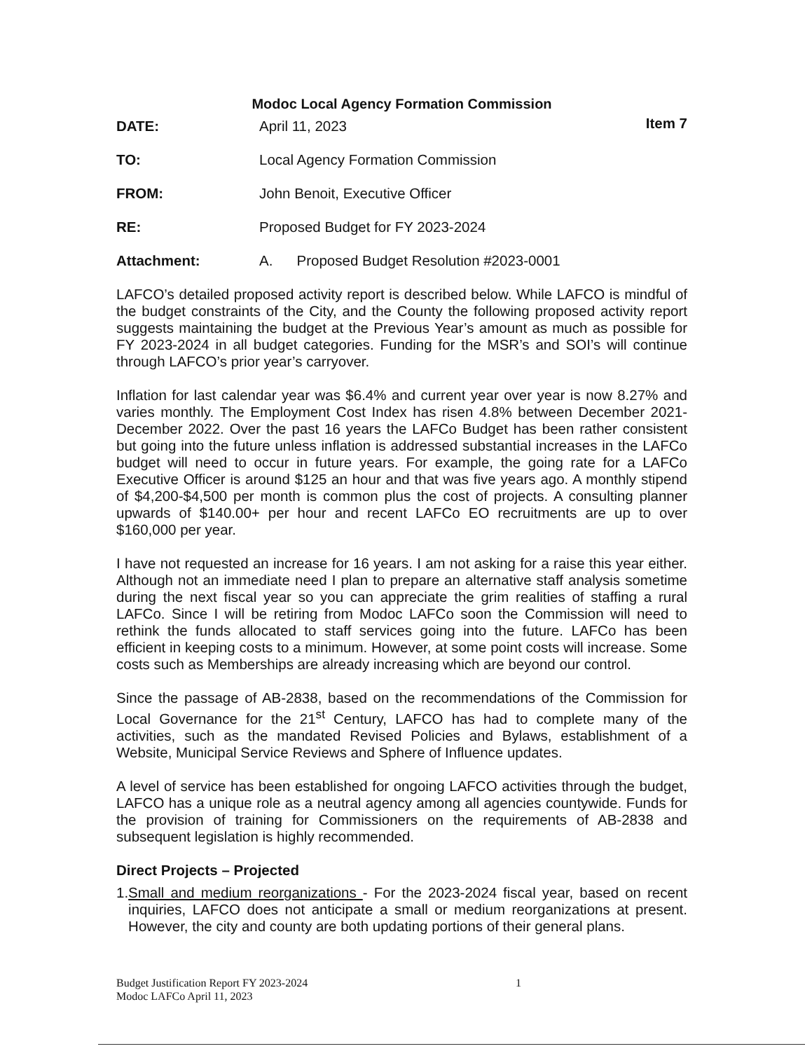Modoc Local Agency Formation Commission
Item 7
DATE: April 11, 2023
TO: Local Agency Formation Commission
FROM: John Benoit, Executive Officer
RE: Proposed Budget for FY 2023-2024
Attachment: A. Proposed Budget Resolution #2023-0001
LAFCO’s detailed proposed activity report is described below. While LAFCO is mindful of the budget constraints of the City, and the County the following proposed activity report suggests maintaining the budget at the Previous Year’s amount as much as possible for FY 2023-2024 in all budget categories. Funding for the MSR’s and SOI’s will continue through LAFCO’s prior year’s carryover.
Inflation for last calendar year was $6.4% and current year over year is now 8.27% and varies monthly. The Employment Cost Index has risen 4.8% between December 2021-December 2022. Over the past 16 years the LAFCo Budget has been rather consistent but going into the future unless inflation is addressed substantial increases in the LAFCo budget will need to occur in future years. For example, the going rate for a LAFCo Executive Officer is around $125 an hour and that was five years ago. A monthly stipend of $4,200-$4,500 per month is common plus the cost of projects. A consulting planner upwards of $140.00+ per hour and recent LAFCo EO recruitments are up to over $160,000 per year.
I have not requested an increase for 16 years. I am not asking for a raise this year either. Although not an immediate need I plan to prepare an alternative staff analysis sometime during the next fiscal year so you can appreciate the grim realities of staffing a rural LAFCo. Since I will be retiring from Modoc LAFCo soon the Commission will need to rethink the funds allocated to staff services going into the future. LAFCo has been efficient in keeping costs to a minimum. However, at some point costs will increase. Some costs such as Memberships are already increasing which are beyond our control.
Since the passage of AB-2838, based on the recommendations of the Commission for Local Governance for the 21<sup>st</sup> Century, LAFCO has had to complete many of the activities, such as the mandated Revised Policies and Bylaws, establishment of a Website, Municipal Service Reviews and Sphere of Influence updates.
A level of service has been established for ongoing LAFCO activities through the budget, LAFCO has a unique role as a neutral agency among all agencies countywide. Funds for the provision of training for Commissioners on the requirements of AB-2838 and subsequent legislation is highly recommended.
Direct Projects – Projected
1. Small and medium reorganizations - For the 2023-2024 fiscal year, based on recent inquiries, LAFCO does not anticipate a small or medium reorganizations at present. However, the city and county are both updating portions of their general plans.
Budget Justification Report FY 2023-2024
Modoc LAFCo April 11, 2023
1